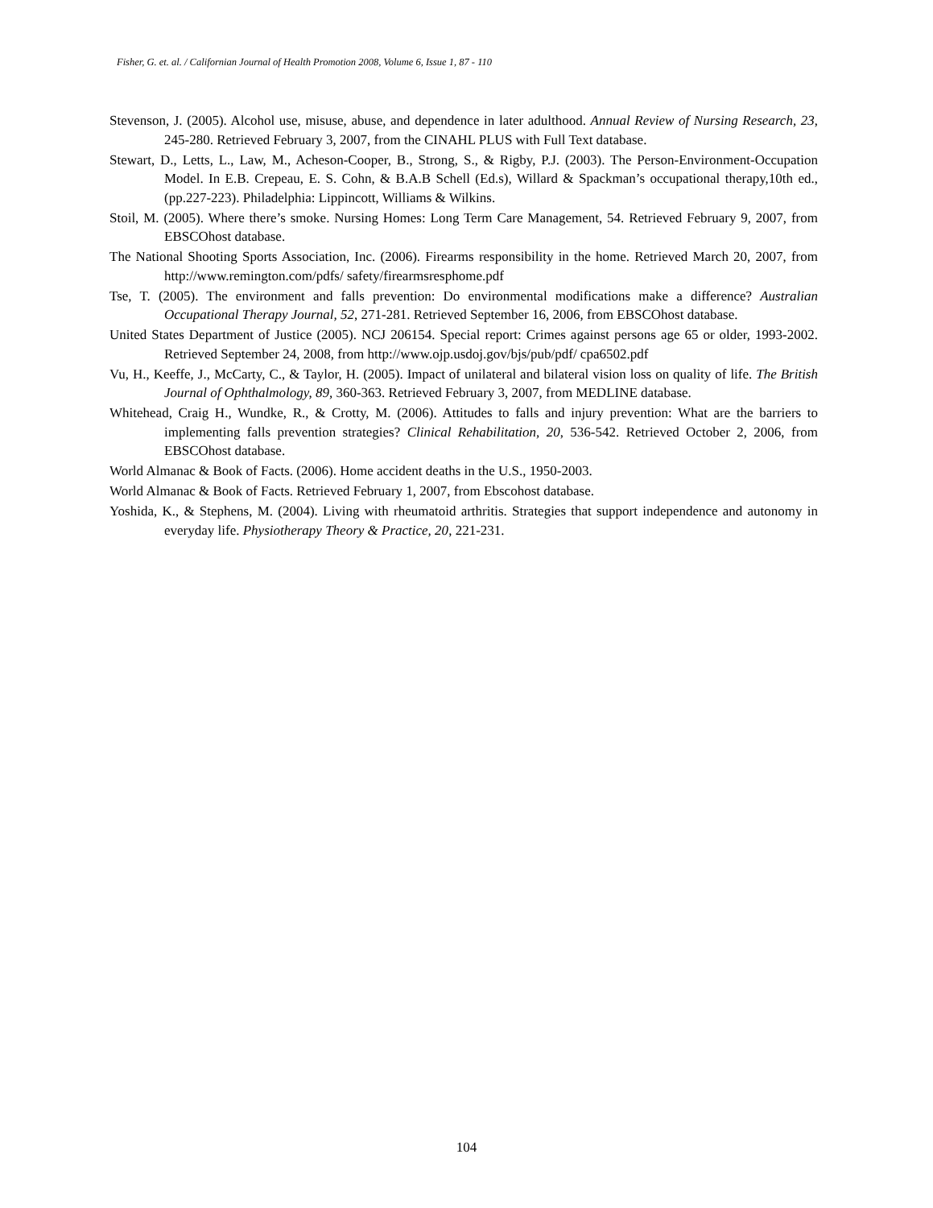Fisher, G. et. al. / Californian Journal of Health Promotion 2008, Volume 6, Issue 1, 87 - 110
Stevenson, J. (2005). Alcohol use, misuse, abuse, and dependence in later adulthood. Annual Review of Nursing Research, 23, 245-280. Retrieved February 3, 2007, from the CINAHL PLUS with Full Text database.
Stewart, D., Letts, L., Law, M., Acheson-Cooper, B., Strong, S., & Rigby, P.J. (2003). The Person-Environment-Occupation Model. In E.B. Crepeau, E. S. Cohn, & B.A.B Schell (Ed.s), Willard & Spackman’s occupational therapy,10th ed.,(pp.227-223). Philadelphia: Lippincott, Williams & Wilkins.
Stoil, M. (2005). Where there’s smoke. Nursing Homes: Long Term Care Management, 54. Retrieved February 9, 2007, from EBSCOhost database.
The National Shooting Sports Association, Inc. (2006). Firearms responsibility in the home. Retrieved March 20, 2007, from http://www.remington.com/pdfs/ safety/firearmsresphome.pdf
Tse, T. (2005). The environment and falls prevention: Do environmental modifications make a difference? Australian Occupational Therapy Journal, 52, 271-281. Retrieved September 16, 2006, from EBSCOhost database.
United States Department of Justice (2005). NCJ 206154. Special report: Crimes against persons age 65 or older, 1993-2002. Retrieved September 24, 2008, from http://www.ojp.usdoj.gov/bjs/pub/pdf/ cpa6502.pdf
Vu, H., Keeffe, J., McCarty, C., & Taylor, H. (2005). Impact of unilateral and bilateral vision loss on quality of life. The British Journal of Ophthalmology, 89, 360-363. Retrieved February 3, 2007, from MEDLINE database.
Whitehead, Craig H., Wundke, R., & Crotty, M. (2006). Attitudes to falls and injury prevention: What are the barriers to implementing falls prevention strategies? Clinical Rehabilitation, 20, 536-542. Retrieved October 2, 2006, from EBSCOhost database.
World Almanac & Book of Facts. (2006). Home accident deaths in the U.S., 1950-2003.
World Almanac & Book of Facts. Retrieved February 1, 2007, from Ebscohost database.
Yoshida, K., & Stephens, M. (2004). Living with rheumatoid arthritis. Strategies that support independence and autonomy in everyday life. Physiotherapy Theory & Practice, 20, 221-231.
104